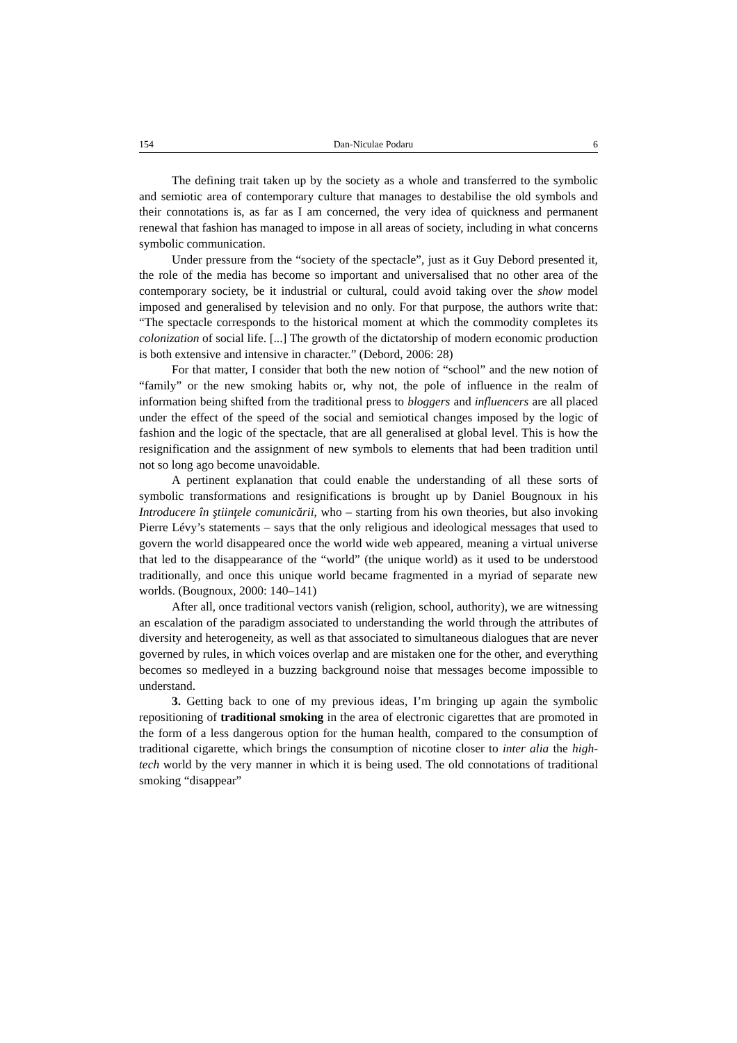154 Dan-Niculae Podaru 6
The defining trait taken up by the society as a whole and transferred to the symbolic and semiotic area of contemporary culture that manages to destabilise the old symbols and their connotations is, as far as I am concerned, the very idea of quickness and permanent renewal that fashion has managed to impose in all areas of society, including in what concerns symbolic communication.
Under pressure from the “society of the spectacle”, just as it Guy Debord presented it, the role of the media has become so important and universalised that no other area of the contemporary society, be it industrial or cultural, could avoid taking over the show model imposed and generalised by television and no only. For that purpose, the authors write that: “The spectacle corresponds to the historical moment at which the commodity completes its colonization of social life. [...] The growth of the dictatorship of modern economic production is both extensive and intensive in character.” (Debord, 2006: 28)
For that matter, I consider that both the new notion of “school” and the new notion of “family” or the new smoking habits or, why not, the pole of influence in the realm of information being shifted from the traditional press to bloggers and influencers are all placed under the effect of the speed of the social and semiotical changes imposed by the logic of fashion and the logic of the spectacle, that are all generalised at global level. This is how the resignification and the assignment of new symbols to elements that had been tradition until not so long ago become unavoidable.
A pertinent explanation that could enable the understanding of all these sorts of symbolic transformations and resignifications is brought up by Daniel Bougnoux in his Introducere în ştiinţele comunicării, who – starting from his own theories, but also invoking Pierre Lévy’s statements – says that the only religious and ideological messages that used to govern the world disappeared once the world wide web appeared, meaning a virtual universe that led to the disappearance of the “world” (the unique world) as it used to be understood traditionally, and once this unique world became fragmented in a myriad of separate new worlds. (Bougnoux, 2000: 140–141)
After all, once traditional vectors vanish (religion, school, authority), we are witnessing an escalation of the paradigm associated to understanding the world through the attributes of diversity and heterogeneity, as well as that associated to simultaneous dialogues that are never governed by rules, in which voices overlap and are mistaken one for the other, and everything becomes so medleyed in a buzzing background noise that messages become impossible to understand.
3. Getting back to one of my previous ideas, I’m bringing up again the symbolic repositioning of traditional smoking in the area of electronic cigarettes that are promoted in the form of a less dangerous option for the human health, compared to the consumption of traditional cigarette, which brings the consumption of nicotine closer to inter alia the high-tech world by the very manner in which it is being used. The old connotations of traditional smoking “disappear”